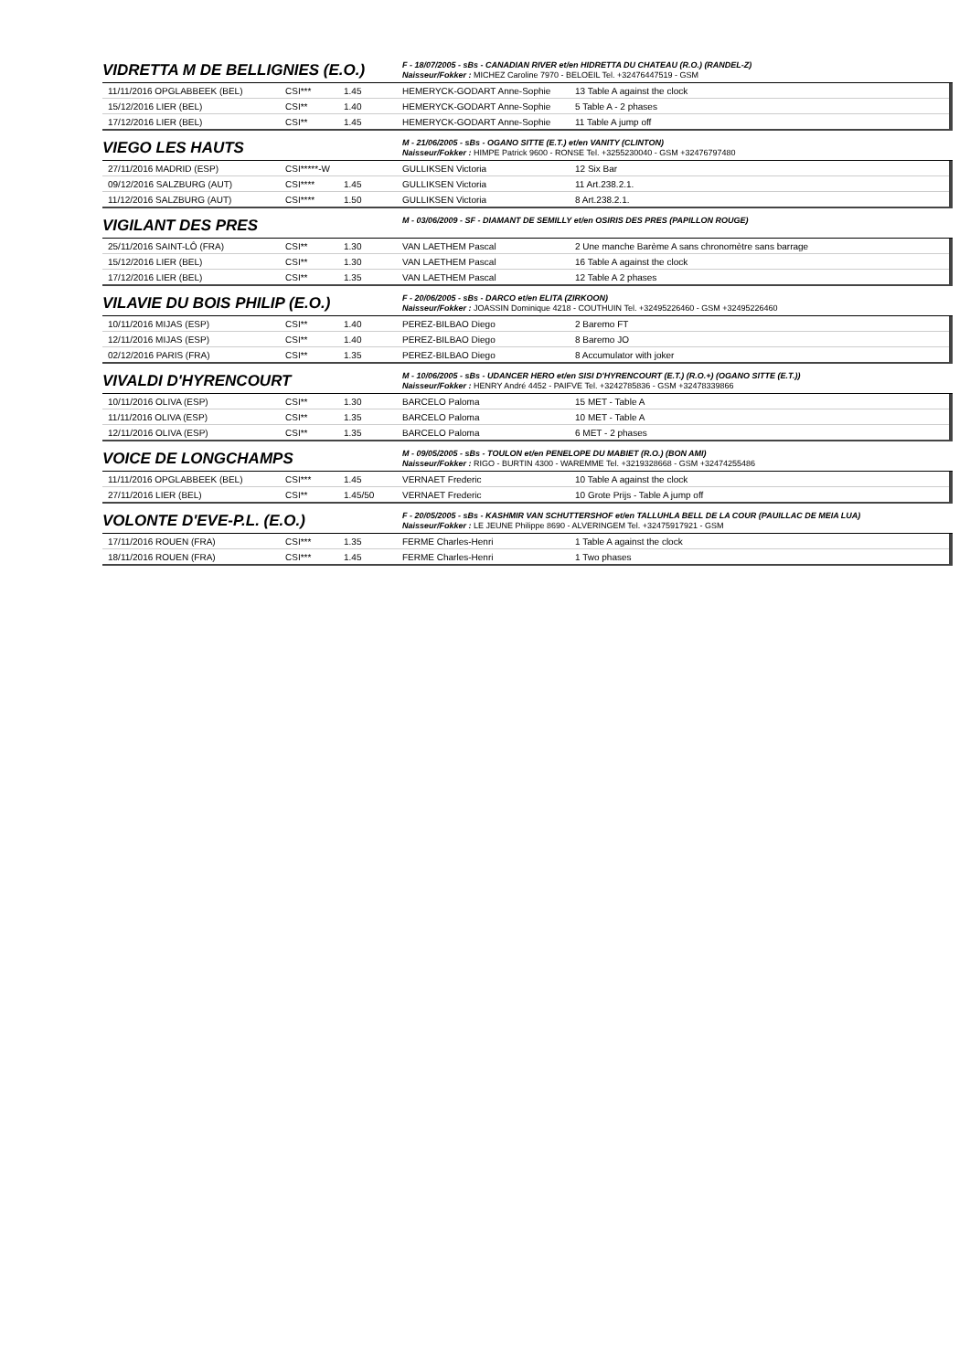VIDRETTA M DE BELLIGNIES (E.O.)
F - 18/07/2005 - sBs - CANADIAN RIVER et/en HIDRETTA DU CHATEAU (R.O.) (RANDEL-Z)
Naisseur/Fokker : MICHEZ Caroline 7970 - BELOEIL Tel. +32476447519 - GSM
| 11/11/2016 OPGLABBEEK (BEL) | CSI*** | 1.45 | HEMERYCK-GODART Anne-Sophie | 13 Table A against the clock |
| 15/12/2016 LIER (BEL) | CSI** | 1.40 | HEMERYCK-GODART Anne-Sophie | 5 Table A - 2 phases |
| 17/12/2016 LIER (BEL) | CSI** | 1.45 | HEMERYCK-GODART Anne-Sophie | 11 Table A jump off |
VIEGO LES HAUTS
M - 21/06/2005 - sBs - OGANO SITTE (E.T.) et/en VANITY (CLINTON)
Naisseur/Fokker : HIMPE Patrick 9600 - RONSE Tel. +3255230040 - GSM +32476797480
| 27/11/2016 MADRID (ESP) | CSI*****-W | | GULLIKSEN Victoria | 12 Six Bar |
| 09/12/2016 SALZBURG (AUT) | CSI**** | 1.45 | GULLIKSEN Victoria | 11 Art.238.2.1. |
| 11/12/2016 SALZBURG (AUT) | CSI**** | 1.50 | GULLIKSEN Victoria | 8 Art.238.2.1. |
VIGILANT DES PRES
M - 03/06/2009 - SF - DIAMANT DE SEMILLY et/en OSIRIS DES PRES (PAPILLON ROUGE)
| 25/11/2016 SAINT-LÔ (FRA) | CSI** | 1.30 | VAN LAETHEM Pascal | 2 Une manche Barème A sans chronomètre sans barrage |
| 15/12/2016 LIER (BEL) | CSI** | 1.30 | VAN LAETHEM Pascal | 16 Table A against the clock |
| 17/12/2016 LIER (BEL) | CSI** | 1.35 | VAN LAETHEM Pascal | 12 Table A 2 phases |
VILAVIE DU BOIS PHILIP (E.O.)
F - 20/06/2005 - sBs - DARCO et/en ELITA (ZIRKOON)
Naisseur/Fokker : JOASSIN Dominique 4218 - COUTHUIN Tel. +32495226460 - GSM +32495226460
| 10/11/2016 MIJAS (ESP) | CSI** | 1.40 | PEREZ-BILBAO Diego | 2 Baremo FT |
| 12/11/2016 MIJAS (ESP) | CSI** | 1.40 | PEREZ-BILBAO Diego | 8 Baremo JO |
| 02/12/2016 PARIS (FRA) | CSI** | 1.35 | PEREZ-BILBAO Diego | 8 Accumulator with joker |
VIVALDI D'HYRENCOURT
M - 10/06/2005 - sBs - UDANCER HERO et/en SISI D'HYRENCOURT (E.T.) (R.O.+) (OGANO SITTE (E.T.))
Naisseur/Fokker : HENRY André 4452 - PAIFVE Tel. +3242785836 - GSM +32478339866
| 10/11/2016 OLIVA (ESP) | CSI** | 1.30 | BARCELO Paloma | 15 MET - Table A |
| 11/11/2016 OLIVA (ESP) | CSI** | 1.35 | BARCELO Paloma | 10 MET - Table A |
| 12/11/2016 OLIVA (ESP) | CSI** | 1.35 | BARCELO Paloma | 6 MET - 2 phases |
VOICE DE LONGCHAMPS
M - 09/05/2005 - sBs - TOULON et/en PENELOPE DU MABIET (R.O.) (BON AMI)
Naisseur/Fokker : RIGO - BURTIN 4300 - WAREMME Tel. +3219328668 - GSM +32474255486
| 11/11/2016 OPGLABBEEK (BEL) | CSI*** | 1.45 | VERNAET Frederic | 10 Table A against the clock |
| 27/11/2016 LIER (BEL) | CSI** | 1.45/50 | VERNAET Frederic | 10 Grote Prijs - Table A jump off |
VOLONTE D'EVE-P.L. (E.O.)
F - 20/05/2005 - sBs - KASHMIR VAN SCHUTTERSHOF et/en TALLUHLA BELL DE LA COUR (PAUILLAC DE MEIA LUA)
Naisseur/Fokker : LE JEUNE Philippe 8690 - ALVERINGEM Tel. +32475917921 - GSM
| 17/11/2016 ROUEN (FRA) | CSI*** | 1.35 | FERME Charles-Henri | 1 Table A against the clock |
| 18/11/2016 ROUEN (FRA) | CSI*** | 1.45 | FERME Charles-Henri | 1 Two phases |